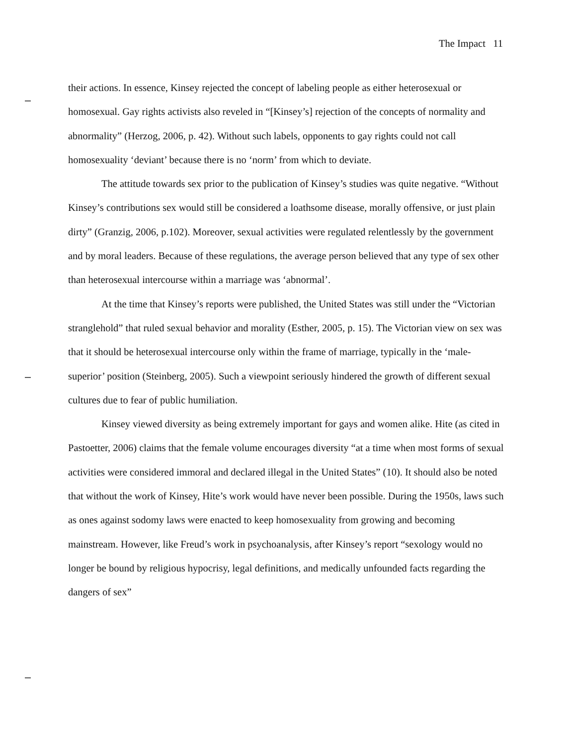The Impact 11
their actions. In essence, Kinsey rejected the concept of labeling people as either heterosexual or homosexual. Gay rights activists also reveled in “[Kinsey’s] rejection of the concepts of normality and abnormality” (Herzog, 2006, p. 42). Without such labels, opponents to gay rights could not call homosexuality ‘deviant’ because there is no ‘norm’ from which to deviate.
The attitude towards sex prior to the publication of Kinsey’s studies was quite negative. “Without Kinsey’s contributions sex would still be considered a loathsome disease, morally offensive, or just plain dirty” (Granzig, 2006, p.102). Moreover, sexual activities were regulated relentlessly by the government and by moral leaders. Because of these regulations, the average person believed that any type of sex other than heterosexual intercourse within a marriage was ‘abnormal’.
At the time that Kinsey’s reports were published, the United States was still under the “Victorian stranglehold” that ruled sexual behavior and morality (Esther, 2005, p. 15). The Victorian view on sex was that it should be heterosexual intercourse only within the frame of marriage, typically in the ‘male-superior’ position (Steinberg, 2005). Such a viewpoint seriously hindered the growth of different sexual cultures due to fear of public humiliation.
Kinsey viewed diversity as being extremely important for gays and women alike. Hite (as cited in Pastoetter, 2006) claims that the female volume encourages diversity “at a time when most forms of sexual activities were considered immoral and declared illegal in the United States” (10). It should also be noted that without the work of Kinsey, Hite’s work would have never been possible. During the 1950s, laws such as ones against sodomy laws were enacted to keep homosexuality from growing and becoming mainstream. However, like Freud’s work in psychoanalysis, after Kinsey’s report “sexology would no longer be bound by religious hypocrisy, legal definitions, and medically unfounded facts regarding the dangers of sex”